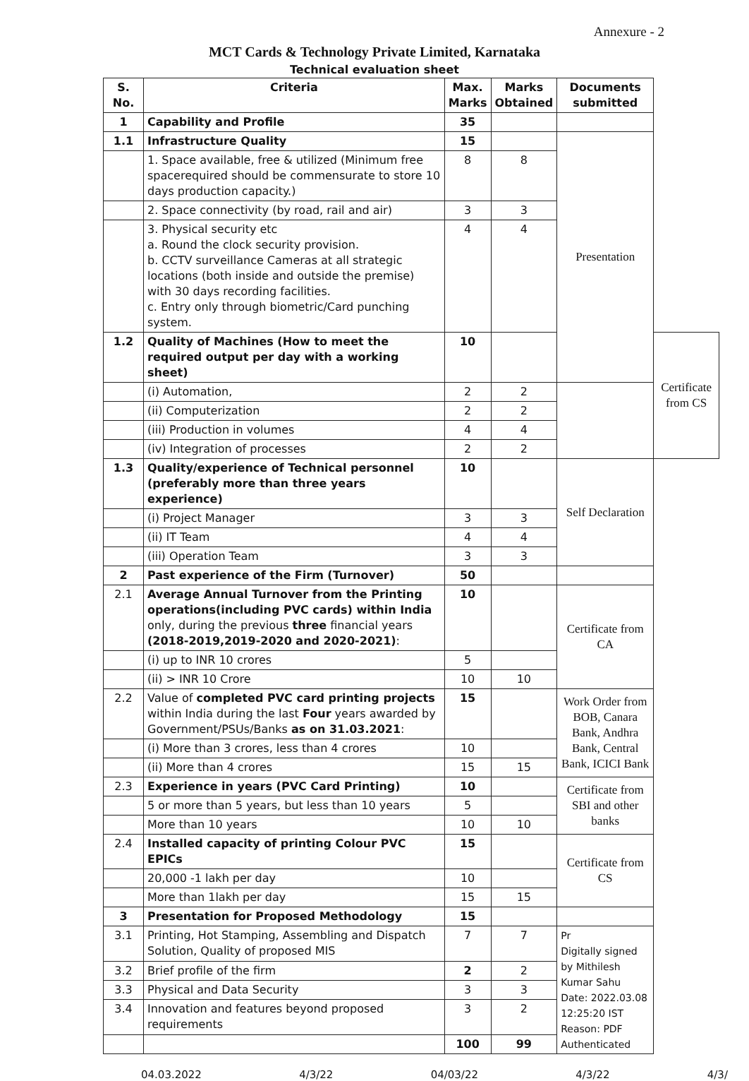Annexure - 2
MCT Cards & Technology Private Limited, Karnataka
Technical evaluation sheet
| S. No. | Criteria | Max. Marks | Marks Obtained | Documents submitted | |
| --- | --- | --- | --- | --- | --- |
| 1 | Capability and Profile | 35 | | | |
| 1.1 | Infrastructure Quality | 15 | | Presentation | |
| | 1. Space available, free & utilized (Minimum free spacerequired should be commensurate to store 10 days production capacity.) | 8 | 8 | | |
| | 2. Space connectivity (by road, rail and air) | 3 | 3 | | |
| | 3. Physical security etc a. Round the clock security provision. b. CCTV surveillance Cameras at all strategic locations (both inside and outside the premise) with 30 days recording facilities. c. Entry only through biometric/Card punching system. | 4 | 4 | | |
| 1.2 | Quality of Machines (How to meet the required output per day with a working sheet) | 10 | | | Certificate from CS |
| | (i) Automation, | 2 | 2 | | |
| | (ii) Computerization | 2 | 2 | | |
| | (iii) Production in volumes | 4 | 4 | | |
| | (iv) Integration of processes | 2 | 2 | | |
| 1.3 | Quality/experience of Technical personnel (preferably more than three years experience) | 10 | | Self Declaration | |
| | (i) Project Manager | 3 | 3 | | |
| | (ii) IT Team | 4 | 4 | | |
| | (iii) Operation Team | 3 | 3 | | |
| 2 | Past experience of the Firm (Turnover) | 50 | | | |
| 2.1 | Average Annual Turnover from the Printing operations(including PVC cards) within India only, during the previous three financial years (2018-2019,2019-2020 and 2020-2021) : | 10 | | Certificate from CA | |
| | (i) up to INR 10 crores | 5 | | | |
| | (ii) > INR 10 Crore | 10 | 10 | | |
| 2.2 | Value of completed PVC card printing projects within India during the last Four years awarded by Government/PSUs/Banks as on 31.03.2021 : | 15 | | Work Order from BOB, Canara Bank, Andhra Bank, Central Bank, ICICI Bank | |
| | (i) More than 3 crores, less than 4 crores | 10 | | | |
| | (ii) More than 4 crores | 15 | 15 | | |
| 2.3 | Experience in years (PVC Card Printing) | 10 | | Certificate from SBI and other banks | |
| | 5 or more than 5 years, but less than 10 years | 5 | | | |
| | More than 10 years | 10 | 10 | | |
| 2.4 | Installed capacity of printing Colour PVC EPICs | 15 | | Certificate from CS | |
| | 20,000 -1 lakh per day | 10 | | | |
| | More than 1lakh per day | 15 | 15 | | |
| 3 | Presentation for Proposed Methodology | 15 | | | |
| 3.1 | Printing, Hot Stamping, Assembling and Dispatch Solution, Quality of proposed MIS | 7 | 7 | Pr Digitally signed by Mithilesh Kumar Sahu Date: 2022.03.08 12:25:20 IST Reason: PDF Authenticated | |
| 3.2 | Brief profile of the firm | 2 | 2 | | |
| 3.3 | Physical and Data Security | 3 | 3 | | |
| 3.4 | Innovation and features beyond proposed requirements | 3 | 2 | | |
| | | 100 | 99 | | |
04.03.2022 4/3/22 04/03/22 4/3/22 4/3/